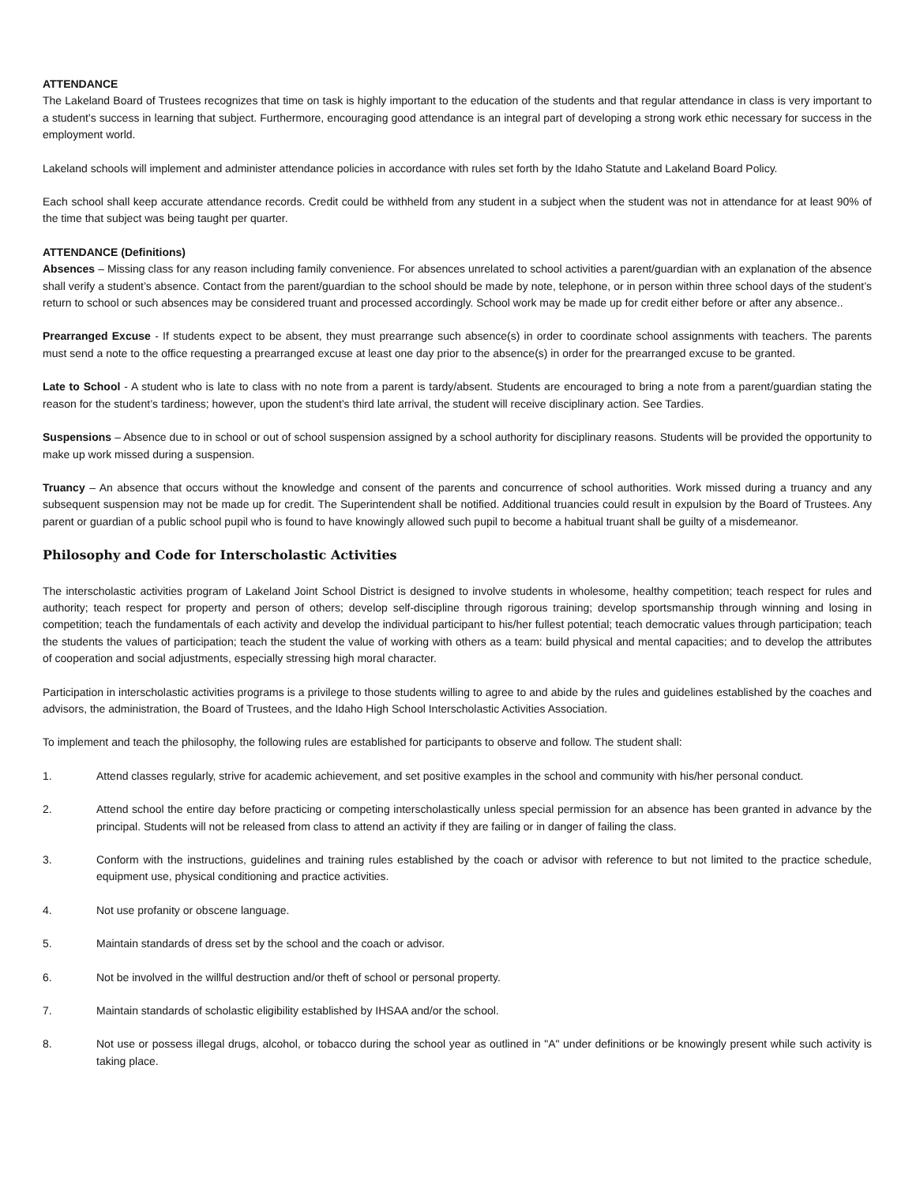ATTENDANCE
The Lakeland Board of Trustees recognizes that time on task is highly important to the education of the students and that regular attendance in class is very important to a student’s success in learning that subject. Furthermore, encouraging good attendance is an integral part of developing a strong work ethic necessary for success in the employment world.
Lakeland schools will implement and administer attendance policies in accordance with rules set forth by the Idaho Statute and Lakeland Board Policy.
Each school shall keep accurate attendance records. Credit could be withheld from any student in a subject when the student was not in attendance for at least 90% of the time that subject was being taught per quarter.
ATTENDANCE (Definitions)
Absences – Missing class for any reason including family convenience. For absences unrelated to school activities a parent/guardian with an explanation of the absence shall verify a student’s absence. Contact from the parent/guardian to the school should be made by note, telephone, or in person within three school days of the student’s return to school or such absences may be considered truant and processed accordingly. School work may be made up for credit either before or after any absence..
Prearranged Excuse - If students expect to be absent, they must prearrange such absence(s) in order to coordinate school assignments with teachers. The parents must send a note to the office requesting a prearranged excuse at least one day prior to the absence(s) in order for the prearranged excuse to be granted.
Late to School - A student who is late to class with no note from a parent is tardy/absent. Students are encouraged to bring a note from a parent/guardian stating the reason for the student’s tardiness; however, upon the student’s third late arrival, the student will receive disciplinary action. See Tardies.
Suspensions – Absence due to in school or out of school suspension assigned by a school authority for disciplinary reasons. Students will be provided the opportunity to make up work missed during a suspension.
Truancy – An absence that occurs without the knowledge and consent of the parents and concurrence of school authorities. Work missed during a truancy and any subsequent suspension may not be made up for credit. The Superintendent shall be notified. Additional truancies could result in expulsion by the Board of Trustees. Any parent or guardian of a public school pupil who is found to have knowingly allowed such pupil to become a habitual truant shall be guilty of a misdemeanor.
Philosophy and Code for Interscholastic Activities
The interscholastic activities program of Lakeland Joint School District is designed to involve students in wholesome, healthy competition; teach respect for rules and authority; teach respect for property and person of others; develop self-discipline through rigorous training; develop sportsmanship through winning and losing in competition; teach the fundamentals of each activity and develop the individual participant to his/her fullest potential; teach democratic values through participation; teach the students the values of participation; teach the student the value of working with others as a team: build physical and mental capacities; and to develop the attributes of cooperation and social adjustments, especially stressing high moral character.
Participation in interscholastic activities programs is a privilege to those students willing to agree to and abide by the rules and guidelines established by the coaches and advisors, the administration, the Board of Trustees, and the Idaho High School Interscholastic Activities Association.
To implement and teach the philosophy, the following rules are established for participants to observe and follow. The student shall:
1. Attend classes regularly, strive for academic achievement, and set positive examples in the school and community with his/her personal conduct.
2. Attend school the entire day before practicing or competing interscholastically unless special permission for an absence has been granted in advance by the principal. Students will not be released from class to attend an activity if they are failing or in danger of failing the class.
3. Conform with the instructions, guidelines and training rules established by the coach or advisor with reference to but not limited to the practice schedule, equipment use, physical conditioning and practice activities.
4. Not use profanity or obscene language.
5. Maintain standards of dress set by the school and the coach or advisor.
6. Not be involved in the willful destruction and/or theft of school or personal property.
7. Maintain standards of scholastic eligibility established by IHSAA and/or the school.
8. Not use or possess illegal drugs, alcohol, or tobacco during the school year as outlined in "A" under definitions or be knowingly present while such activity is taking place.